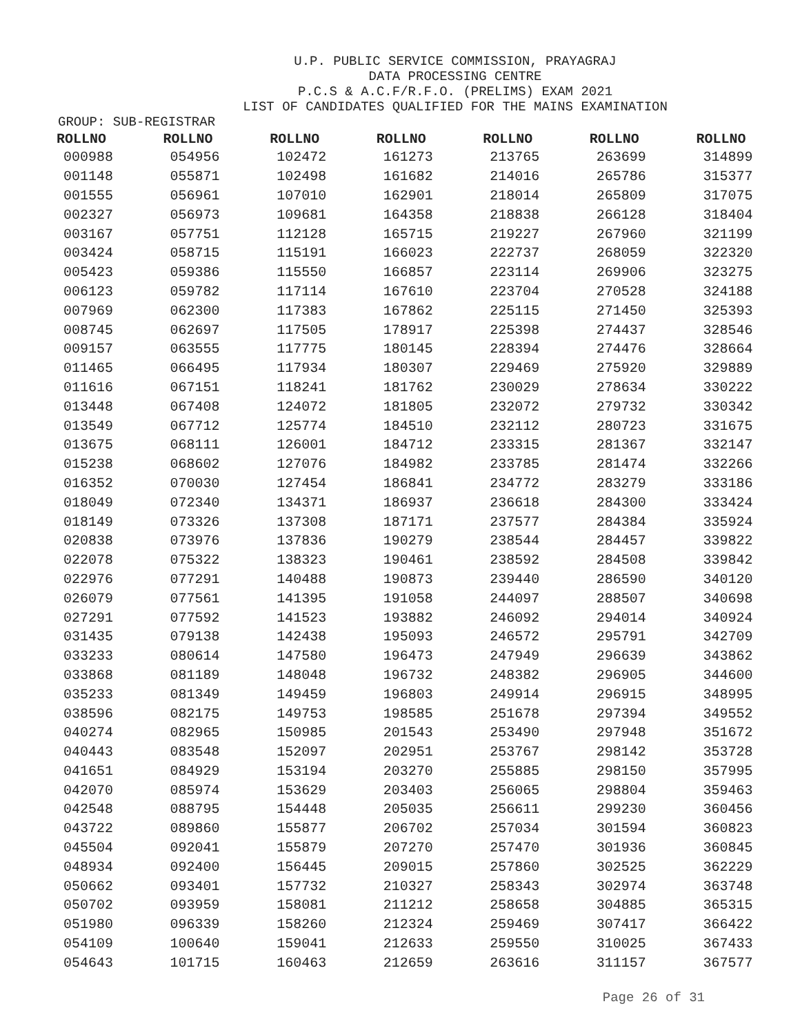U.P. PUBLIC SERVICE COMMISSION, PRAYAGRAJ
DATA PROCESSING CENTRE
P.C.S & A.C.F/R.F.O. (PRELIMS) EXAM 2021
LIST OF CANDIDATES QUALIFIED FOR THE MAINS EXAMINATION
GROUP: SUB-REGISTRAR
| ROLLNO | ROLLNO | ROLLNO | ROLLNO | ROLLNO | ROLLNO | ROLLNO |
| --- | --- | --- | --- | --- | --- | --- |
| 000988 | 054956 | 102472 | 161273 | 213765 | 263699 | 314899 |
| 001148 | 055871 | 102498 | 161682 | 214016 | 265786 | 315377 |
| 001555 | 056961 | 107010 | 162901 | 218014 | 265809 | 317075 |
| 002327 | 056973 | 109681 | 164358 | 218838 | 266128 | 318404 |
| 003167 | 057751 | 112128 | 165715 | 219227 | 267960 | 321199 |
| 003424 | 058715 | 115191 | 166023 | 222737 | 268059 | 322320 |
| 005423 | 059386 | 115550 | 166857 | 223114 | 269906 | 323275 |
| 006123 | 059782 | 117114 | 167610 | 223704 | 270528 | 324188 |
| 007969 | 062300 | 117383 | 167862 | 225115 | 271450 | 325393 |
| 008745 | 062697 | 117505 | 178917 | 225398 | 274437 | 328546 |
| 009157 | 063555 | 117775 | 180145 | 228394 | 274476 | 328664 |
| 011465 | 066495 | 117934 | 180307 | 229469 | 275920 | 329889 |
| 011616 | 067151 | 118241 | 181762 | 230029 | 278634 | 330222 |
| 013448 | 067408 | 124072 | 181805 | 232072 | 279732 | 330342 |
| 013549 | 067712 | 125774 | 184510 | 232112 | 280723 | 331675 |
| 013675 | 068111 | 126001 | 184712 | 233315 | 281367 | 332147 |
| 015238 | 068602 | 127076 | 184982 | 233785 | 281474 | 332266 |
| 016352 | 070030 | 127454 | 186841 | 234772 | 283279 | 333186 |
| 018049 | 072340 | 134371 | 186937 | 236618 | 284300 | 333424 |
| 018149 | 073326 | 137308 | 187171 | 237577 | 284384 | 335924 |
| 020838 | 073976 | 137836 | 190279 | 238544 | 284457 | 339822 |
| 022078 | 075322 | 138323 | 190461 | 238592 | 284508 | 339842 |
| 022976 | 077291 | 140488 | 190873 | 239440 | 286590 | 340120 |
| 026079 | 077561 | 141395 | 191058 | 244097 | 288507 | 340698 |
| 027291 | 077592 | 141523 | 193882 | 246092 | 294014 | 340924 |
| 031435 | 079138 | 142438 | 195093 | 246572 | 295791 | 342709 |
| 033233 | 080614 | 147580 | 196473 | 247949 | 296639 | 343862 |
| 033868 | 081189 | 148048 | 196732 | 248382 | 296905 | 344600 |
| 035233 | 081349 | 149459 | 196803 | 249914 | 296915 | 348995 |
| 038596 | 082175 | 149753 | 198585 | 251678 | 297394 | 349552 |
| 040274 | 082965 | 150985 | 201543 | 253490 | 297948 | 351672 |
| 040443 | 083548 | 152097 | 202951 | 253767 | 298142 | 353728 |
| 041651 | 084929 | 153194 | 203270 | 255885 | 298150 | 357995 |
| 042070 | 085974 | 153629 | 203403 | 256065 | 298804 | 359463 |
| 042548 | 088795 | 154448 | 205035 | 256611 | 299230 | 360456 |
| 043722 | 089860 | 155877 | 206702 | 257034 | 301594 | 360823 |
| 045504 | 092041 | 155879 | 207270 | 257470 | 301936 | 360845 |
| 048934 | 092400 | 156445 | 209015 | 257860 | 302525 | 362229 |
| 050662 | 093401 | 157732 | 210327 | 258343 | 302974 | 363748 |
| 050702 | 093959 | 158081 | 211212 | 258658 | 304885 | 365315 |
| 051980 | 096339 | 158260 | 212324 | 259469 | 307417 | 366422 |
| 054109 | 100640 | 159041 | 212633 | 259550 | 310025 | 367433 |
| 054643 | 101715 | 160463 | 212659 | 263616 | 311157 | 367577 |
Page 26 of 31